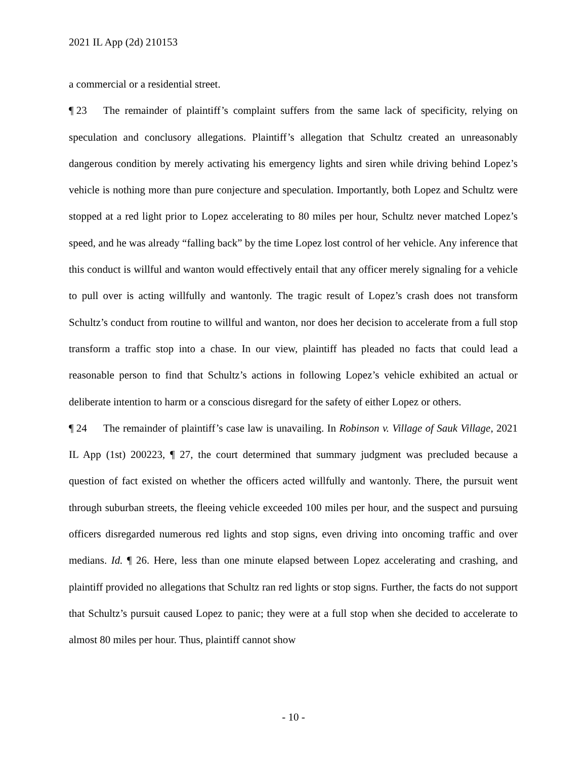2021 IL App (2d) 210153
a commercial or a residential street.
¶ 23 The remainder of plaintiff’s complaint suffers from the same lack of specificity, relying on speculation and conclusory allegations. Plaintiff’s allegation that Schultz created an unreasonably dangerous condition by merely activating his emergency lights and siren while driving behind Lopez’s vehicle is nothing more than pure conjecture and speculation. Importantly, both Lopez and Schultz were stopped at a red light prior to Lopez accelerating to 80 miles per hour, Schultz never matched Lopez’s speed, and he was already “falling back” by the time Lopez lost control of her vehicle. Any inference that this conduct is willful and wanton would effectively entail that any officer merely signaling for a vehicle to pull over is acting willfully and wantonly. The tragic result of Lopez’s crash does not transform Schultz’s conduct from routine to willful and wanton, nor does her decision to accelerate from a full stop transform a traffic stop into a chase. In our view, plaintiff has pleaded no facts that could lead a reasonable person to find that Schultz’s actions in following Lopez’s vehicle exhibited an actual or deliberate intention to harm or a conscious disregard for the safety of either Lopez or others.
¶ 24 The remainder of plaintiff’s case law is unavailing. In Robinson v. Village of Sauk Village, 2021 IL App (1st) 200223, ¶ 27, the court determined that summary judgment was precluded because a question of fact existed on whether the officers acted willfully and wantonly. There, the pursuit went through suburban streets, the fleeing vehicle exceeded 100 miles per hour, and the suspect and pursuing officers disregarded numerous red lights and stop signs, even driving into oncoming traffic and over medians. Id. ¶ 26. Here, less than one minute elapsed between Lopez accelerating and crashing, and plaintiff provided no allegations that Schultz ran red lights or stop signs. Further, the facts do not support that Schultz’s pursuit caused Lopez to panic; they were at a full stop when she decided to accelerate to almost 80 miles per hour. Thus, plaintiff cannot show
- 10 -